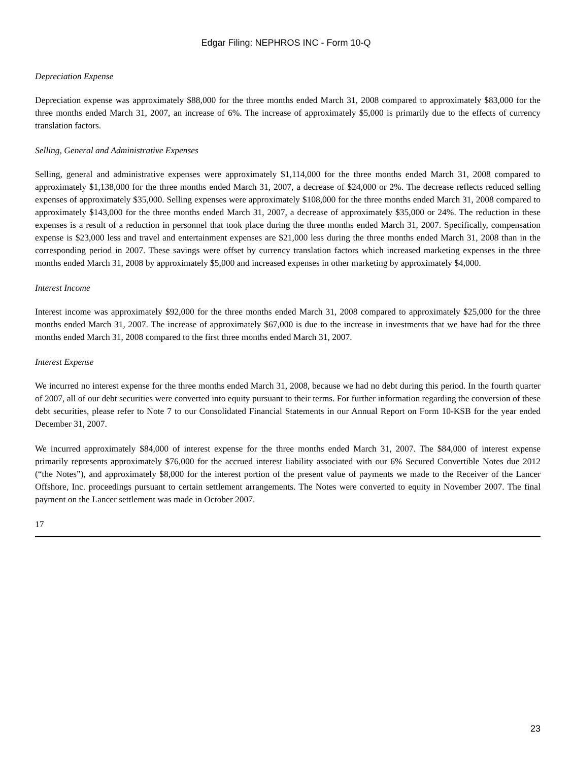Edgar Filing: NEPHROS INC - Form 10-Q
Depreciation Expense
Depreciation expense was approximately $88,000 for the three months ended March 31, 2008 compared to approximately $83,000 for the three months ended March 31, 2007, an increase of 6%. The increase of approximately $5,000 is primarily due to the effects of currency translation factors.
Selling, General and Administrative Expenses
Selling, general and administrative expenses were approximately $1,114,000 for the three months ended March 31, 2008 compared to approximately $1,138,000 for the three months ended March 31, 2007, a decrease of $24,000 or 2%. The decrease reflects reduced selling expenses of approximately $35,000. Selling expenses were approximately $108,000 for the three months ended March 31, 2008 compared to approximately $143,000 for the three months ended March 31, 2007, a decrease of approximately $35,000 or 24%. The reduction in these expenses is a result of a reduction in personnel that took place during the three months ended March 31, 2007. Specifically, compensation expense is $23,000 less and travel and entertainment expenses are $21,000 less during the three months ended March 31, 2008 than in the corresponding period in 2007. These savings were offset by currency translation factors which increased marketing expenses in the three months ended March 31, 2008 by approximately $5,000 and increased expenses in other marketing by approximately $4,000.
Interest Income
Interest income was approximately $92,000 for the three months ended March 31, 2008 compared to approximately $25,000 for the three months ended March 31, 2007. The increase of approximately $67,000 is due to the increase in investments that we have had for the three months ended March 31, 2008 compared to the first three months ended March 31, 2007.
Interest Expense
We incurred no interest expense for the three months ended March 31, 2008, because we had no debt during this period. In the fourth quarter of 2007, all of our debt securities were converted into equity pursuant to their terms. For further information regarding the conversion of these debt securities, please refer to Note 7 to our Consolidated Financial Statements in our Annual Report on Form 10-KSB for the year ended December 31, 2007.
We incurred approximately $84,000 of interest expense for the three months ended March 31, 2007. The $84,000 of interest expense primarily represents approximately $76,000 for the accrued interest liability associated with our 6% Secured Convertible Notes due 2012 (“the Notes”), and approximately $8,000 for the interest portion of the present value of payments we made to the Receiver of the Lancer Offshore, Inc. proceedings pursuant to certain settlement arrangements. The Notes were converted to equity in November 2007. The final payment on the Lancer settlement was made in October 2007.
17
23